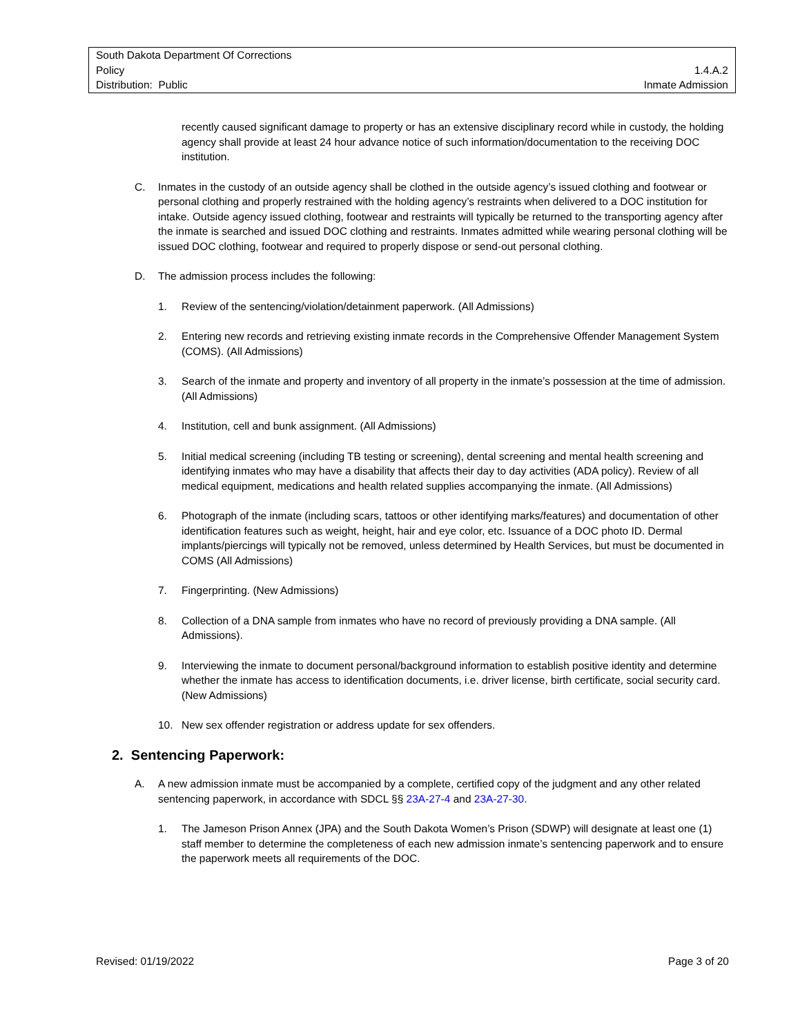South Dakota Department Of Corrections
Policy 1.4.A.2
Distribution: Public Inmate Admission
recently caused significant damage to property or has an extensive disciplinary record while in custody, the holding agency shall provide at least 24 hour advance notice of such information/documentation to the receiving DOC institution.
C. Inmates in the custody of an outside agency shall be clothed in the outside agency’s issued clothing and footwear or personal clothing and properly restrained with the holding agency’s restraints when delivered to a DOC institution for intake. Outside agency issued clothing, footwear and restraints will typically be returned to the transporting agency after the inmate is searched and issued DOC clothing and restraints. Inmates admitted while wearing personal clothing will be issued DOC clothing, footwear and required to properly dispose or send-out personal clothing.
D. The admission process includes the following:
1. Review of the sentencing/violation/detainment paperwork. (All Admissions)
2. Entering new records and retrieving existing inmate records in the Comprehensive Offender Management System (COMS). (All Admissions)
3. Search of the inmate and property and inventory of all property in the inmate’s possession at the time of admission. (All Admissions)
4. Institution, cell and bunk assignment. (All Admissions)
5. Initial medical screening (including TB testing or screening), dental screening and mental health screening and identifying inmates who may have a disability that affects their day to day activities (ADA policy). Review of all medical equipment, medications and health related supplies accompanying the inmate. (All Admissions)
6. Photograph of the inmate (including scars, tattoos or other identifying marks/features) and documentation of other identification features such as weight, height, hair and eye color, etc. Issuance of a DOC photo ID. Dermal implants/piercings will typically not be removed, unless determined by Health Services, but must be documented in COMS (All Admissions)
7. Fingerprinting. (New Admissions)
8. Collection of a DNA sample from inmates who have no record of previously providing a DNA sample. (All Admissions).
9. Interviewing the inmate to document personal/background information to establish positive identity and determine whether the inmate has access to identification documents, i.e. driver license, birth certificate, social security card. (New Admissions)
10. New sex offender registration or address update for sex offenders.
2. Sentencing Paperwork:
A. A new admission inmate must be accompanied by a complete, certified copy of the judgment and any other related sentencing paperwork, in accordance with SDCL §§ 23A-27-4 and 23A-27-30.
1. The Jameson Prison Annex (JPA) and the South Dakota Women’s Prison (SDWP) will designate at least one (1) staff member to determine the completeness of each new admission inmate’s sentencing paperwork and to ensure the paperwork meets all requirements of the DOC.
Revised: 01/19/2022 Page 3 of 20